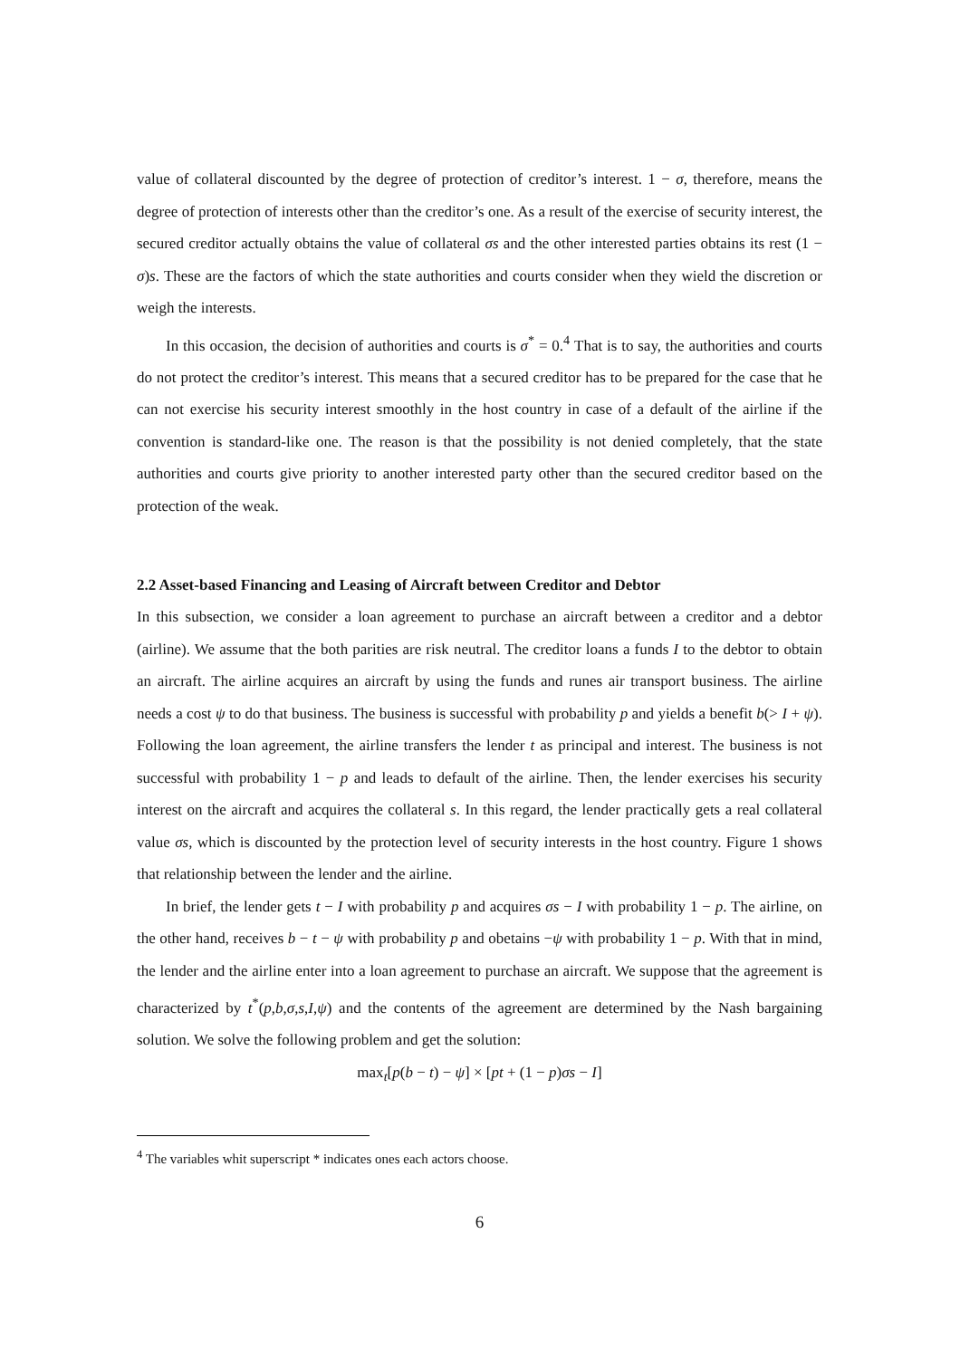value of collateral discounted by the degree of protection of creditor’s interest. 1 − σ, therefore, means the degree of protection of interests other than the creditor’s one. As a result of the exercise of security interest, the secured creditor actually obtains the value of collateral σs and the other interested parties obtains its rest (1 − σ)s. These are the factors of which the state authorities and courts consider when they wield the discretion or weigh the interests.
In this occasion, the decision of authorities and courts is σ<sup>*</sup> = 0.<sup>4</sup> That is to say, the authorities and courts do not protect the creditor’s interest. This means that a secured creditor has to be prepared for the case that he can not exercise his security interest smoothly in the host country in case of a default of the airline if the convention is standard-like one. The reason is that the possibility is not denied completely, that the state authorities and courts give priority to another interested party other than the secured creditor based on the protection of the weak.
2.2 Asset-based Financing and Leasing of Aircraft between Creditor and Debtor
In this subsection, we consider a loan agreement to purchase an aircraft between a creditor and a debtor (airline). We assume that the both parities are risk neutral. The creditor loans a funds I to the debtor to obtain an aircraft. The airline acquires an aircraft by using the funds and runes air transport business. The airline needs a cost ψ to do that business. The business is successful with probability p and yields a benefit b(> I + ψ). Following the loan agreement, the airline transfers the lender t as principal and interest. The business is not successful with probability 1 − p and leads to default of the airline. Then, the lender exercises his security interest on the aircraft and acquires the collateral s. In this regard, the lender practically gets a real collateral value σs, which is discounted by the protection level of security interests in the host country. Figure 1 shows that relationship between the lender and the airline.
In brief, the lender gets t − I with probability p and acquires σs − I with probability 1 − p. The airline, on the other hand, receives b − t − ψ with probability p and obetains −ψ with probability 1 − p. With that in mind, the lender and the airline enter into a loan agreement to purchase an aircraft. We suppose that the agreement is characterized by t<sup>*</sup>(p,b,σ,s,I,ψ) and the contents of the agreement are determined by the Nash bargaining solution. We solve the following problem and get the solution:
max<sub>t</sub>[p(b − t) − ψ] × [pt + (1 − p)σs − I]
<sup>4</sup> The variables whit superscript * indicates ones each actors choose.
6